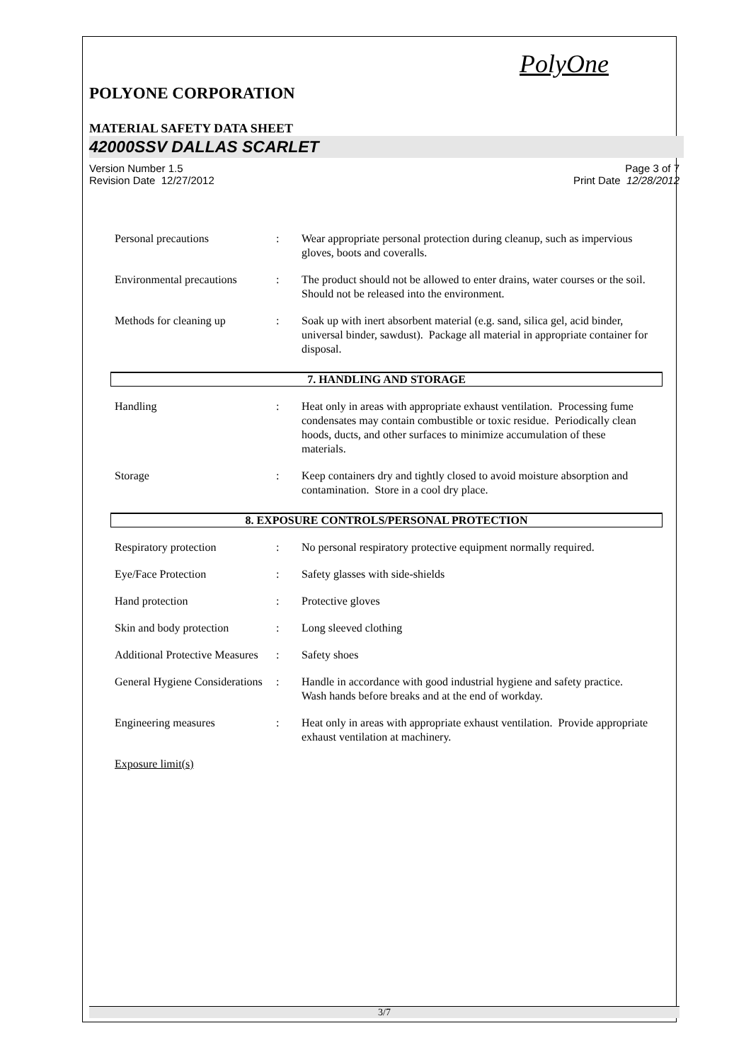PolyOne
POLYONE CORPORATION
MATERIAL SAFETY DATA SHEET
42000SSV DALLAS SCARLET
Version Number 1.5
Revision Date 12/27/2012
Page 3 of 7
Print Date 12/28/2012
| Personal precautions | : | Wear appropriate personal protection during cleanup, such as impervious gloves, boots and coveralls. |
| Environmental precautions | : | The product should not be allowed to enter drains, water courses or the soil. Should not be released into the environment. |
| Methods for cleaning up | : | Soak up with inert absorbent material (e.g. sand, silica gel, acid binder, universal binder, sawdust). Package all material in appropriate container for disposal. |
7. HANDLING AND STORAGE
| Handling | : | Heat only in areas with appropriate exhaust ventilation. Processing fume condensates may contain combustible or toxic residue. Periodically clean hoods, ducts, and other surfaces to minimize accumulation of these materials. |
| Storage | : | Keep containers dry and tightly closed to avoid moisture absorption and contamination. Store in a cool dry place. |
8. EXPOSURE CONTROLS/PERSONAL PROTECTION
| Respiratory protection | : | No personal respiratory protective equipment normally required. |
| Eye/Face Protection | : | Safety glasses with side-shields |
| Hand protection | : | Protective gloves |
| Skin and body protection | : | Long sleeved clothing |
| Additional Protective Measures | : | Safety shoes |
| General Hygiene Considerations | : | Handle in accordance with good industrial hygiene and safety practice. Wash hands before breaks and at the end of workday. |
| Engineering measures | : | Heat only in areas with appropriate exhaust ventilation. Provide appropriate exhaust ventilation at machinery. |
| Exposure limit(s) | | |
3/7